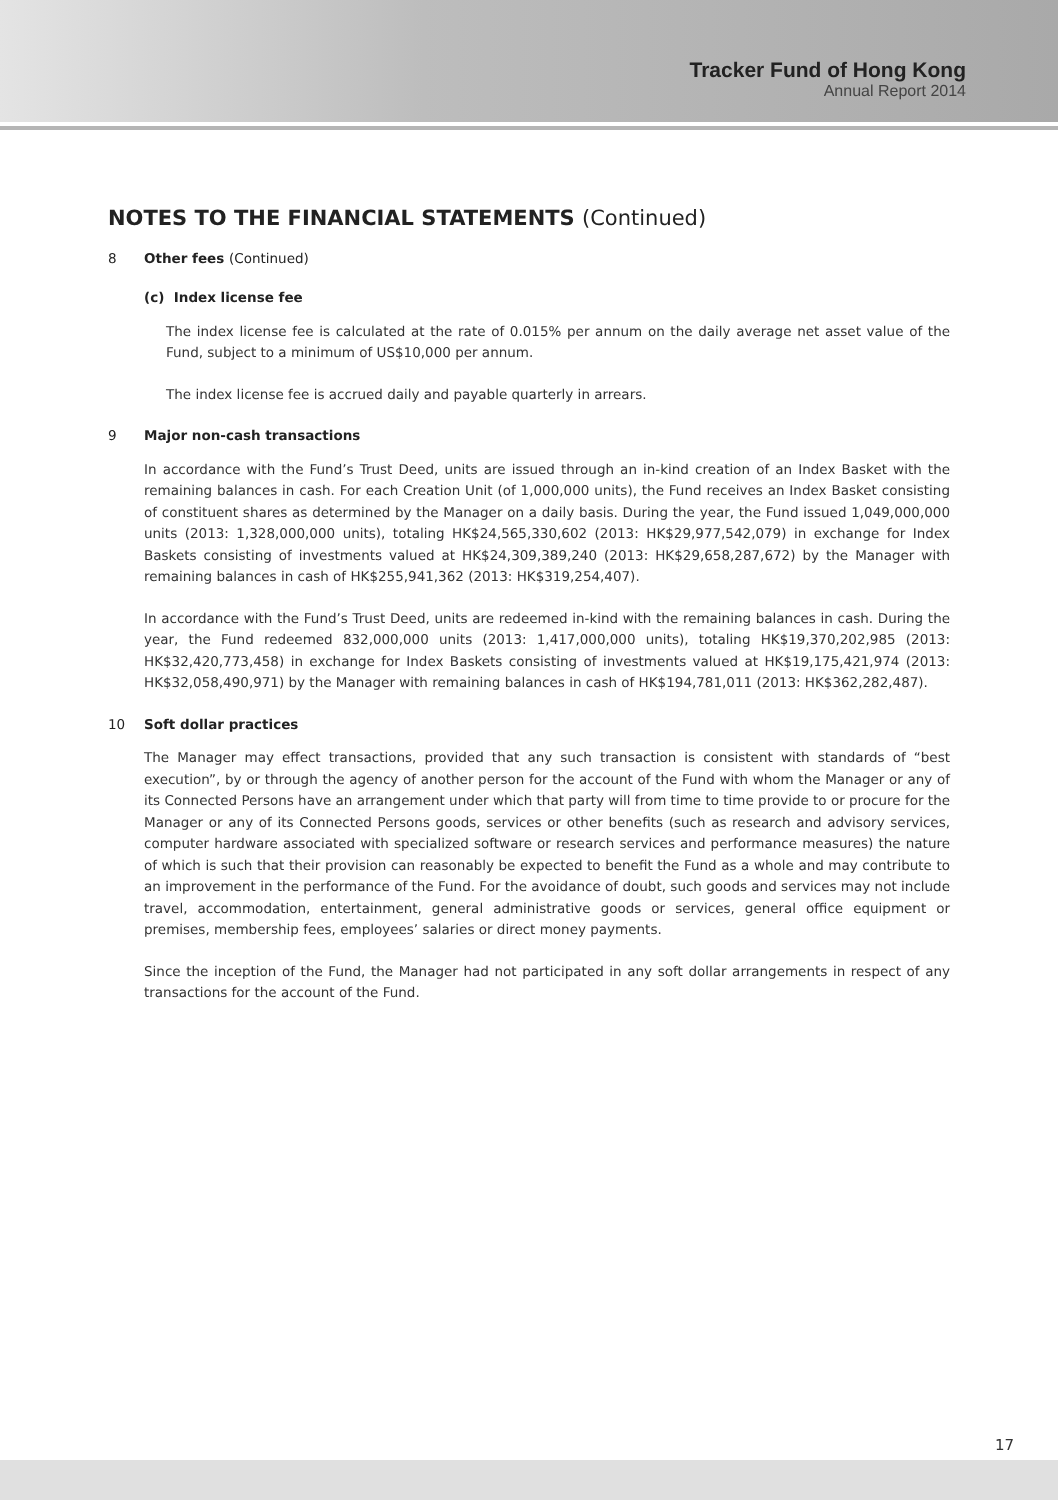Tracker Fund of Hong Kong
Annual Report 2014
NOTES TO THE FINANCIAL STATEMENTS (Continued)
8 Other fees (Continued)
(c) Index license fee
The index license fee is calculated at the rate of 0.015% per annum on the daily average net asset value of the Fund, subject to a minimum of US$10,000 per annum.
The index license fee is accrued daily and payable quarterly in arrears.
9 Major non-cash transactions
In accordance with the Fund’s Trust Deed, units are issued through an in-kind creation of an Index Basket with the remaining balances in cash. For each Creation Unit (of 1,000,000 units), the Fund receives an Index Basket consisting of constituent shares as determined by the Manager on a daily basis. During the year, the Fund issued 1,049,000,000 units (2013: 1,328,000,000 units), totaling HK$24,565,330,602 (2013: HK$29,977,542,079) in exchange for Index Baskets consisting of investments valued at HK$24,309,389,240 (2013: HK$29,658,287,672) by the Manager with remaining balances in cash of HK$255,941,362 (2013: HK$319,254,407).
In accordance with the Fund’s Trust Deed, units are redeemed in-kind with the remaining balances in cash. During the year, the Fund redeemed 832,000,000 units (2013: 1,417,000,000 units), totaling HK$19,370,202,985 (2013: HK$32,420,773,458) in exchange for Index Baskets consisting of investments valued at HK$19,175,421,974 (2013: HK$32,058,490,971) by the Manager with remaining balances in cash of HK$194,781,011 (2013: HK$362,282,487).
10 Soft dollar practices
The Manager may effect transactions, provided that any such transaction is consistent with standards of “best execution”, by or through the agency of another person for the account of the Fund with whom the Manager or any of its Connected Persons have an arrangement under which that party will from time to time provide to or procure for the Manager or any of its Connected Persons goods, services or other benefits (such as research and advisory services, computer hardware associated with specialized software or research services and performance measures) the nature of which is such that their provision can reasonably be expected to benefit the Fund as a whole and may contribute to an improvement in the performance of the Fund. For the avoidance of doubt, such goods and services may not include travel, accommodation, entertainment, general administrative goods or services, general office equipment or premises, membership fees, employees’ salaries or direct money payments.
Since the inception of the Fund, the Manager had not participated in any soft dollar arrangements in respect of any transactions for the account of the Fund.
17